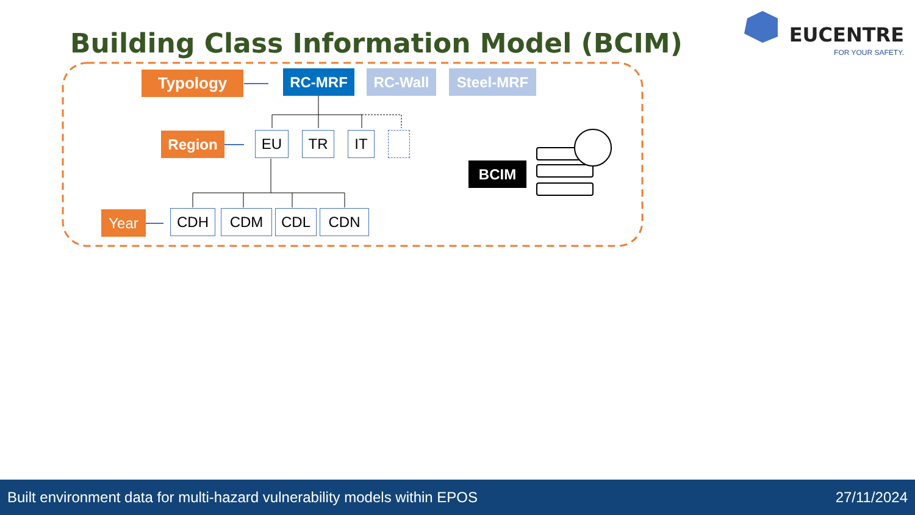Building Class Information Model (BCIM)
EUCENTRE
FOR YOUR SAFETY.
Typology RC-MRF RC-Wall Steel-MRF
Region EU TR IT
BCIM
Year CDH CDM CDL CDN
Built environment data for multi-hazard vulnerability models within EPOS 27/11/2024